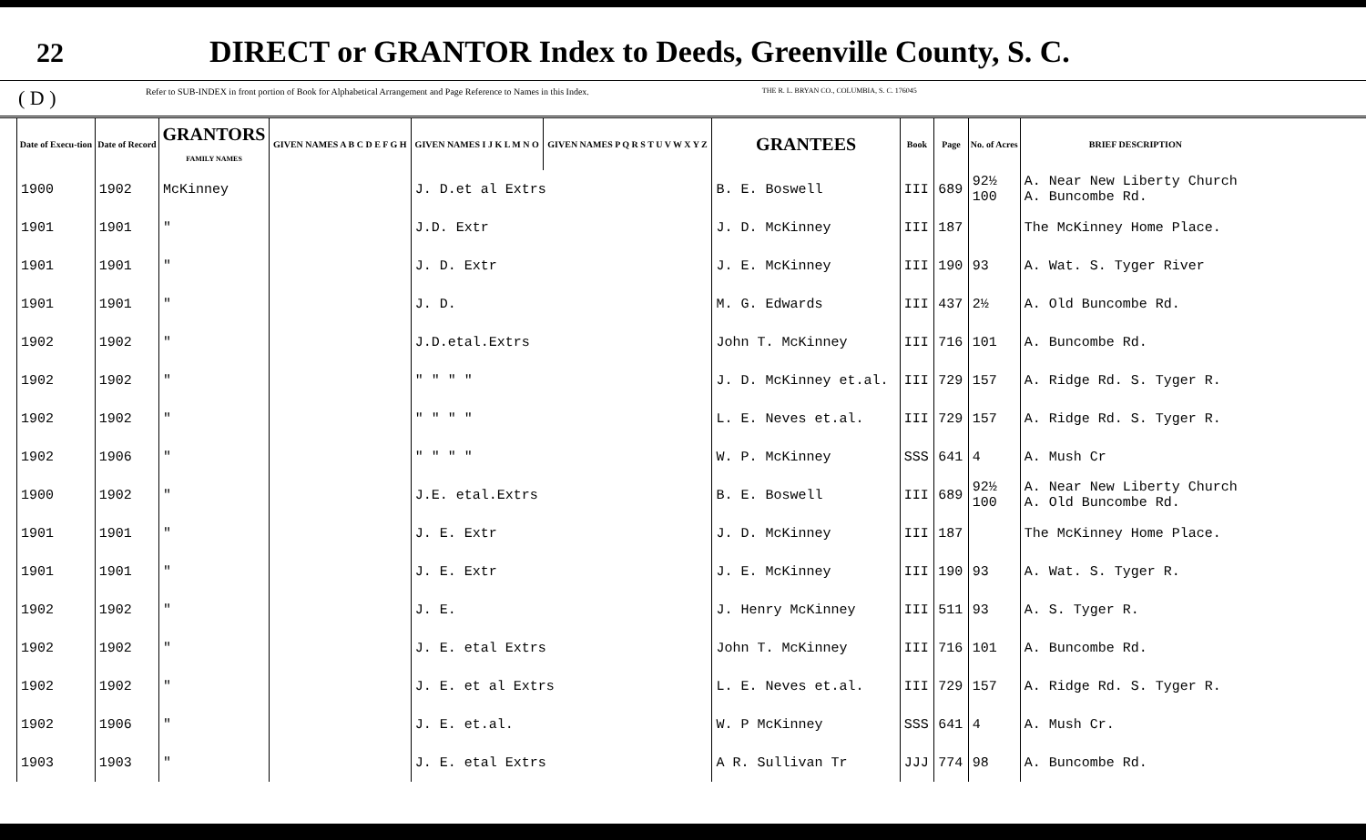22 DIRECT or GRANTOR Index to Deeds, Greenville County, S. C.
( D ) Refer to SUB-INDEX in front portion of Book for Alphabetical Arrangement and Page Reference to Names in this Index. THE R. L. BRYAN CO., COLUMBIA, S. C. 176045
| Date of Execu-tion | Date of Record | GRANTORS FAMILY NAMES | GIVEN NAMES A B C D E F G H | GIVEN NAMES I J K L M N O | GIVEN NAMES P Q R S T U V W X Y Z | GRANTEES | Book | Page | No. of Acres | BRIEF DESCRIPTION |
| --- | --- | --- | --- | --- | --- | --- | --- | --- | --- | --- |
| 1900 | 1902 | McKinney | | J. D.et al Extrs | | B. E. Boswell | III | 689 | 92½ 100 | A. Near New Liberty Church A. Buncombe Rd. |
| 1901 | 1901 | " | | J.D. Extr | | J. D. McKinney | III | 187 | | The McKinney Home Place. |
| 1901 | 1901 | " | | J. D. Extr | | J. E. McKinney | III | 190 | 93 | A. Wat. S. Tyger River |
| 1901 | 1901 | " | | J. D. | | M. G. Edwards | III | 437 | 2½ | A. Old Buncombe Rd. |
| 1902 | 1902 | " | | J.D.etal.Extrs | | John T. McKinney | III | 716 | 101 | A. Buncombe Rd. |
| 1902 | 1902 | " | | " " " " | | J. D. McKinney et.al. | III | 729 | 157 | A. Ridge Rd. S. Tyger R. |
| 1902 | 1902 | " | | " " " " | | L. E. Neves et.al. | III | 729 | 157 | A. Ridge Rd. S. Tyger R. |
| 1902 | 1906 | " | | " " " " | | W. P. McKinney | SSS | 641 | 4 | A. Mush Cr |
| 1900 | 1902 | " | | J.E. etal.Extrs | | B. E. Boswell | III | 689 | 92½ 100 | A. Near New Liberty Church A. Old Buncombe Rd. |
| 1901 | 1901 | " | | J. E. Extr | | J. D. McKinney | III | 187 | | The McKinney Home Place. |
| 1901 | 1901 | " | | J. E. Extr | | J. E. McKinney | III | 190 | 93 | A. Wat. S. Tyger R. |
| 1902 | 1902 | " | | J. E. | | J. Henry McKinney | III | 511 | 93 | A. S. Tyger R. |
| 1902 | 1902 | " | | J. E. etal Extrs | | John T. McKinney | III | 716 | 101 | A. Buncombe Rd. |
| 1902 | 1902 | " | | J. E. et al Extrs | | L. E. Neves et.al. | III | 729 | 157 | A. Ridge Rd. S. Tyger R. |
| 1902 | 1906 | " | | J. E. et.al. | | W. P McKinney | SSS | 641 | 4 | A. Mush Cr. |
| 1903 | 1903 | " | | J. E. etal Extrs | | A R. Sullivan Tr | JJJ | 774 | 98 | A. Buncombe Rd. |